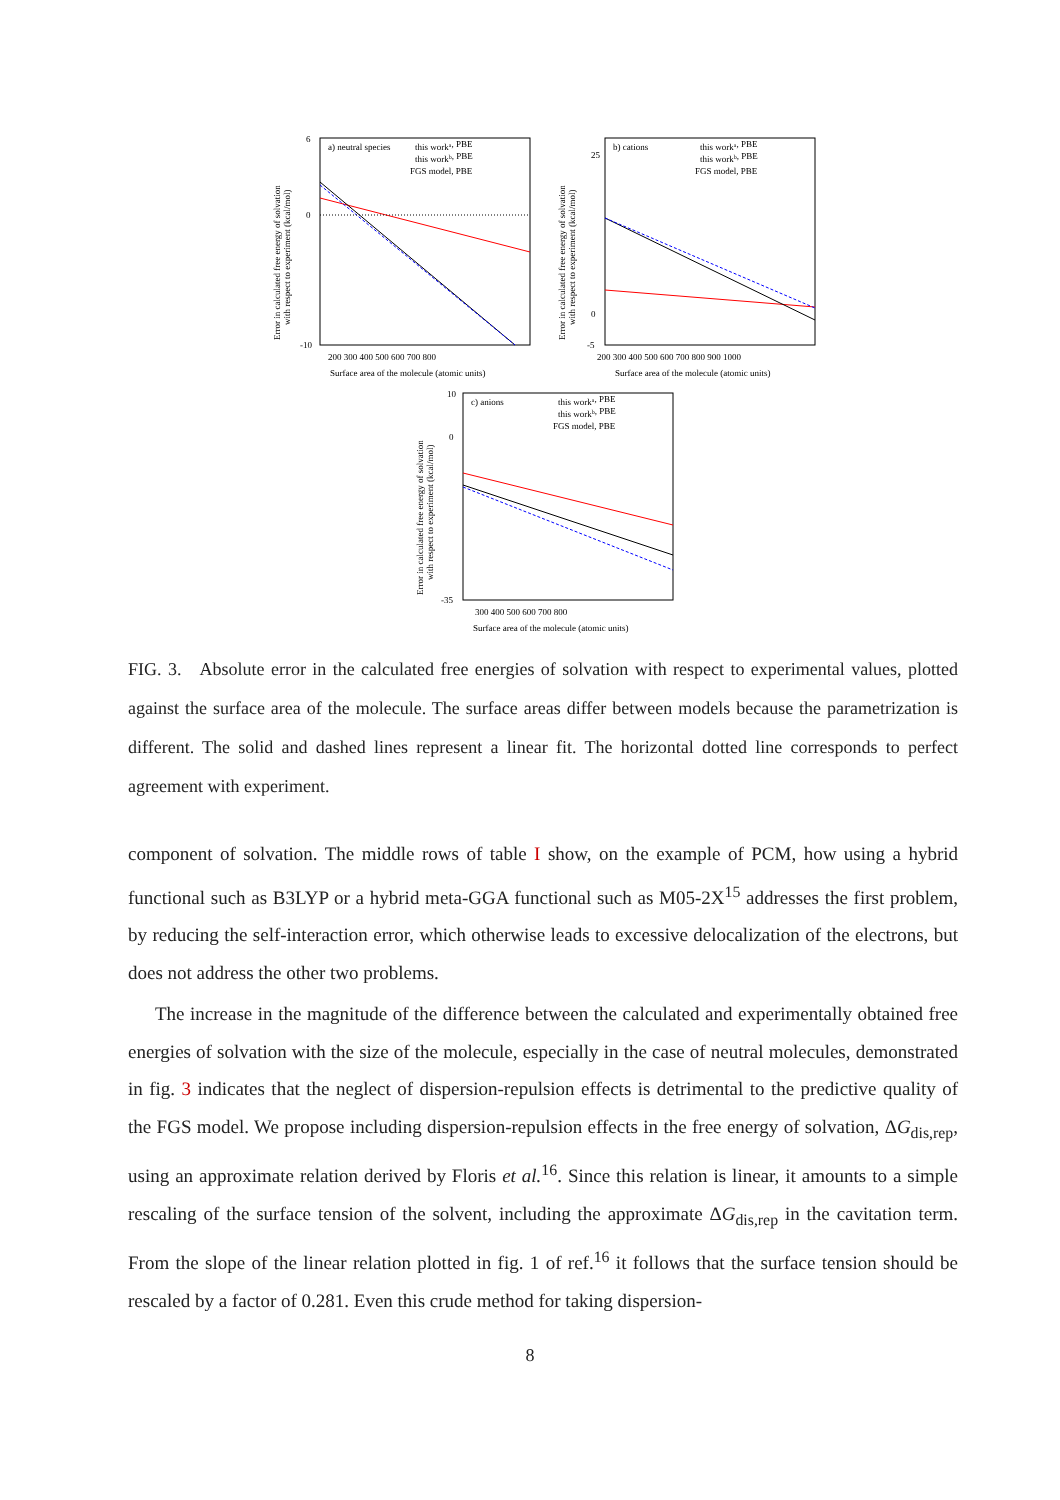a) neutral species
this worka, PBE
this workb, PBE
FGS model, PBE
6
0
-10
200 300 400 500 600 700 800
Surface area of the molecule (atomic units)
Error in calculated free energy of solvation
with respect to experiment (kcal/mol)
b) cations
this worka, PBE
this workb, PBE
FGS model, PBE
25
0
-5
200 300 400 500 600 700 800 900 1000
Surface area of the molecule (atomic units)
Error in calculated free energy of solvation
with respect to experiment (kcal/mol)
c) anions
this worka, PBE
this workb, PBE
FGS model, PBE
10
0
-35
300 400 500 600 700 800
Surface area of the molecule (atomic units)
Error in calculated free energy of solvation
with respect to experiment (kcal/mol)
FIG. 3. Absolute error in the calculated free energies of solvation with respect to experimental values, plotted against the surface area of the molecule. The surface areas differ between models because the parametrization is different. The solid and dashed lines represent a linear fit. The horizontal dotted line corresponds to perfect agreement with experiment.
component of solvation. The middle rows of table I show, on the example of PCM, how using a hybrid functional such as B3LYP or a hybrid meta-GGA functional such as M05-2X<sup>15</sup> addresses the first problem, by reducing the self-interaction error, which otherwise leads to excessive delocalization of the electrons, but does not address the other two problems.
The increase in the magnitude of the difference between the calculated and experimentally obtained free energies of solvation with the size of the molecule, especially in the case of neutral molecules, demonstrated in fig. 3 indicates that the neglect of dispersion-repulsion effects is detrimental to the predictive quality of the FGS model. We propose including dispersion-repulsion effects in the free energy of solvation, ΔG<sub>dis,rep</sub>, using an approximate relation derived by Floris et al.<sup>16</sup>. Since this relation is linear, it amounts to a simple rescaling of the surface tension of the solvent, including the approximate ΔG<sub>dis,rep</sub> in the cavitation term. From the slope of the linear relation plotted in fig. 1 of ref.<sup>16</sup> it follows that the surface tension should be rescaled by a factor of 0.281. Even this crude method for taking dispersion-
8